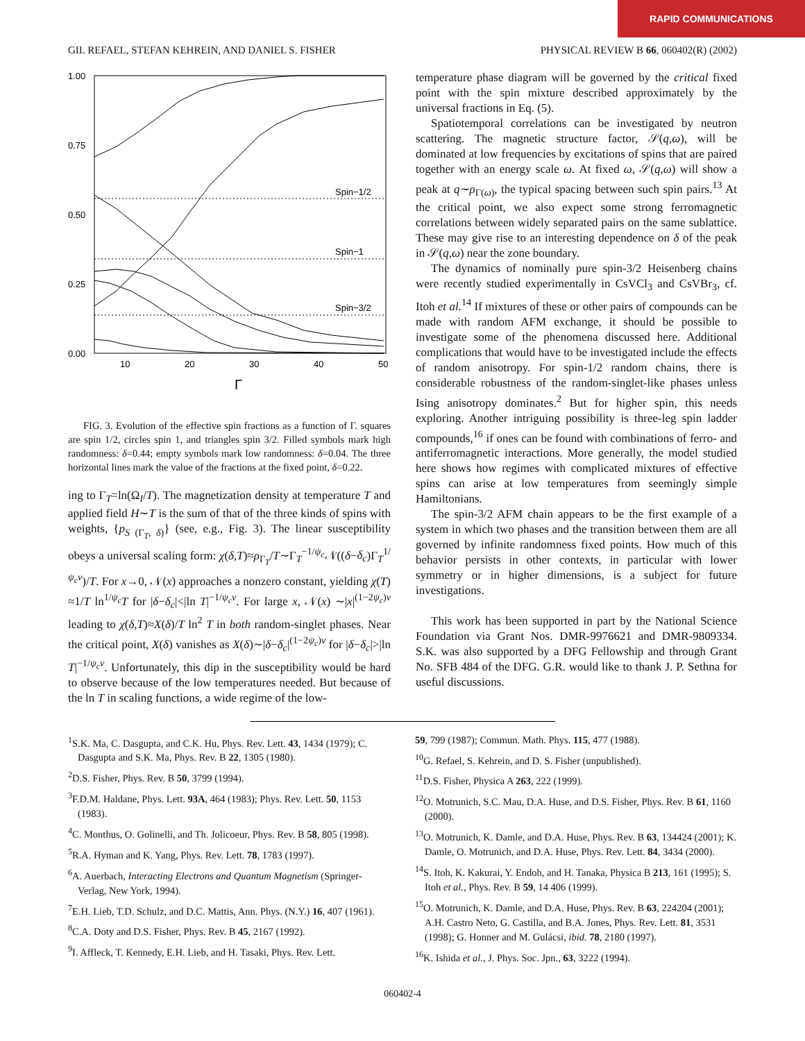RAPID COMMUNICATIONS
GIL REFAEL, STEFAN KEHREIN, AND DANIEL S. FISHER PHYSICAL REVIEW B 66, 060402(R) (2002)
1.00
0.75
0.50
0.25
0.00
10
20
30
40
50
Γ
Spin−1/2
Spin−1
Spin−3/2
FIG. 3. Evolution of the effective spin fractions as a function of Γ. squares are spin 1/2, circles spin 1, and triangles spin 3/2. Filled symbols mark high randomness: δ=0.44; empty symbols mark low randomness: δ=0.04. The three horizontal lines mark the value of the fractions at the fixed point, δ=0.22.
ing to Γ<sub>T</sub>=ln(Ω<sub>I</sub>/T). The magnetization density at temperature T and applied field H∼T is the sum of that of the three kinds of spins with weights, {p<sub>S (Γ<sub>T</sub>, δ)</sub>} (see, e.g., Fig. 3). The linear susceptibility obeys a universal scaling form: χ(δ,T)≈ρ<sub>Γ<sub>T</sub></sub>/T∼Γ<sub>T</sub><sup>−1/ψ<sub>c</sub></sup>𝒩((δ−δ<sub>c</sub>)Γ<sub>T</sub><sup>1/ψ<sub>c</sub>ν</sup>)/T. For x→0, 𝒩(x) approaches a nonzero constant, yielding χ(T) ≈1/T ln<sup>1/ψ<sub>c</sub></sup>T for |δ−δ<sub>c</sub>|<|ln T|<sup>−1/ψ<sub>c</sub>ν</sup>. For large x, 𝒩(x) ∼|x|<sup>(1−2ψ<sub>c</sub>)ν</sup> leading to χ(δ,T)≈X(δ)/T ln<sup>2</sup> T in both random-singlet phases. Near the critical point, X(δ) vanishes as X(δ)∼|δ−δ<sub>c</sub>|<sup>(1−2ψ<sub>c</sub>)ν</sup> for |δ−δ<sub>c</sub>|>|ln T|<sup>−1/ψ<sub>c</sub>ν</sup>. Unfortunately, this dip in the susceptibility would be hard to observe because of the low temperatures needed. But because of the ln T in scaling functions, a wide regime of the low-
temperature phase diagram will be governed by the critical fixed point with the spin mixture described approximately by the universal fractions in Eq. (5).
Spatiotemporal correlations can be investigated by neutron scattering. The magnetic structure factor, 𝒮(q,ω), will be dominated at low frequencies by excitations of spins that are paired together with an energy scale ω. At fixed ω, 𝒮(q,ω) will show a peak at q∼ρ<sub>Γ(ω)</sub>, the typical spacing between such spin pairs.<sup>13</sup> At the critical point, we also expect some strong ferromagnetic correlations between widely separated pairs on the same sublattice. These may give rise to an interesting dependence on δ of the peak in 𝒮(q,ω) near the zone boundary.
The dynamics of nominally pure spin-3/2 Heisenberg chains were recently studied experimentally in CsVCl<sub>3</sub> and CsVBr<sub>3</sub>, cf. Itoh et al.<sup>14</sup> If mixtures of these or other pairs of compounds can be made with random AFM exchange, it should be possible to investigate some of the phenomena discussed here. Additional complications that would have to be investigated include the effects of random anisotropy. For spin-1/2 random chains, there is considerable robustness of the random-singlet-like phases unless Ising anisotropy dominates.<sup>2</sup> But for higher spin, this needs exploring. Another intriguing possibility is three-leg spin ladder compounds,<sup>16</sup> if ones can be found with combinations of ferro- and antiferromagnetic interactions. More generally, the model studied here shows how regimes with complicated mixtures of effective spins can arise at low temperatures from seemingly simple Hamiltonians.
The spin-3/2 AFM chain appears to be the first example of a system in which two phases and the transition between them are all governed by infinite randomness fixed points. How much of this behavior persists in other contexts, in particular with lower symmetry or in higher dimensions, is a subject for future investigations.
This work has been supported in part by the National Science Foundation via Grant Nos. DMR-9976621 and DMR-9809334. S.K. was also supported by a DFG Fellowship and through Grant No. SFB 484 of the DFG. G.R. would like to thank J. P. Sethna for useful discussions.
<sup>1</sup> S.K. Ma, C. Dasgupta, and C.K. Hu, Phys. Rev. Lett. 43, 1434 (1979); C. Dasgupta and S.K. Ma, Phys. Rev. B 22, 1305 (1980).
<sup>2</sup> D.S. Fisher, Phys. Rev. B 50, 3799 (1994).
<sup>3</sup> F.D.M. Haldane, Phys. Lett. 93A, 464 (1983); Phys. Rev. Lett. 50, 1153 (1983).
<sup>4</sup> C. Monthus, O. Golinelli, and Th. Jolicoeur, Phys. Rev. B 58, 805 (1998).
<sup>5</sup> R.A. Hyman and K. Yang, Phys. Rev. Lett. 78, 1783 (1997).
<sup>6</sup> A. Auerbach, Interacting Electrons and Quantum Magnetism (Springer-Verlag, New York, 1994).
<sup>7</sup> E.H. Lieb, T.D. Schulz, and D.C. Mattis, Ann. Phys. (N.Y.) 16, 407 (1961).
<sup>8</sup>C.A. Doty and D.S. Fisher, Phys. Rev. B 45, 2167 (1992).
<sup>9</sup> I. Affleck, T. Kennedy, E.H. Lieb, and H. Tasaki, Phys. Rev. Lett.
59, 799 (1987); Commun. Math. Phys. 115, 477 (1988).
<sup>10</sup> G. Refael, S. Kehrein, and D. S. Fisher (unpublished).
<sup>11</sup> D.S. Fisher, Physica A 263, 222 (1999).
<sup>12</sup>O. Motrunich, S.C. Mau, D.A. Huse, and D.S. Fisher, Phys. Rev. B 61, 1160 (2000).
<sup>13</sup>O. Motrunich, K. Damle, and D.A. Huse, Phys. Rev. B 63, 134424 (2001); K. Damle, O. Motrunich, and D.A. Huse, Phys. Rev. Lett. 84, 3434 (2000).
<sup>14</sup> S. Itoh, K. Kakurai, Y. Endoh, and H. Tanaka, Physica B 213, 161 (1995); S. Itoh et al., Phys. Rev. B 59, 14 406 (1999).
<sup>15</sup>O. Motrunich, K. Damle, and D.A. Huse, Phys. Rev. B 63, 224204 (2001); A.H. Castro Neto, G. Castilla, and B.A. Jones, Phys. Rev. Lett. 81, 3531 (1998); G. Honner and M. Gulácsi, ibid. 78, 2180 (1997).
<sup>16</sup> K. Ishida et al., J. Phys. Soc. Jpn., 63, 3222 (1994).
060402-4